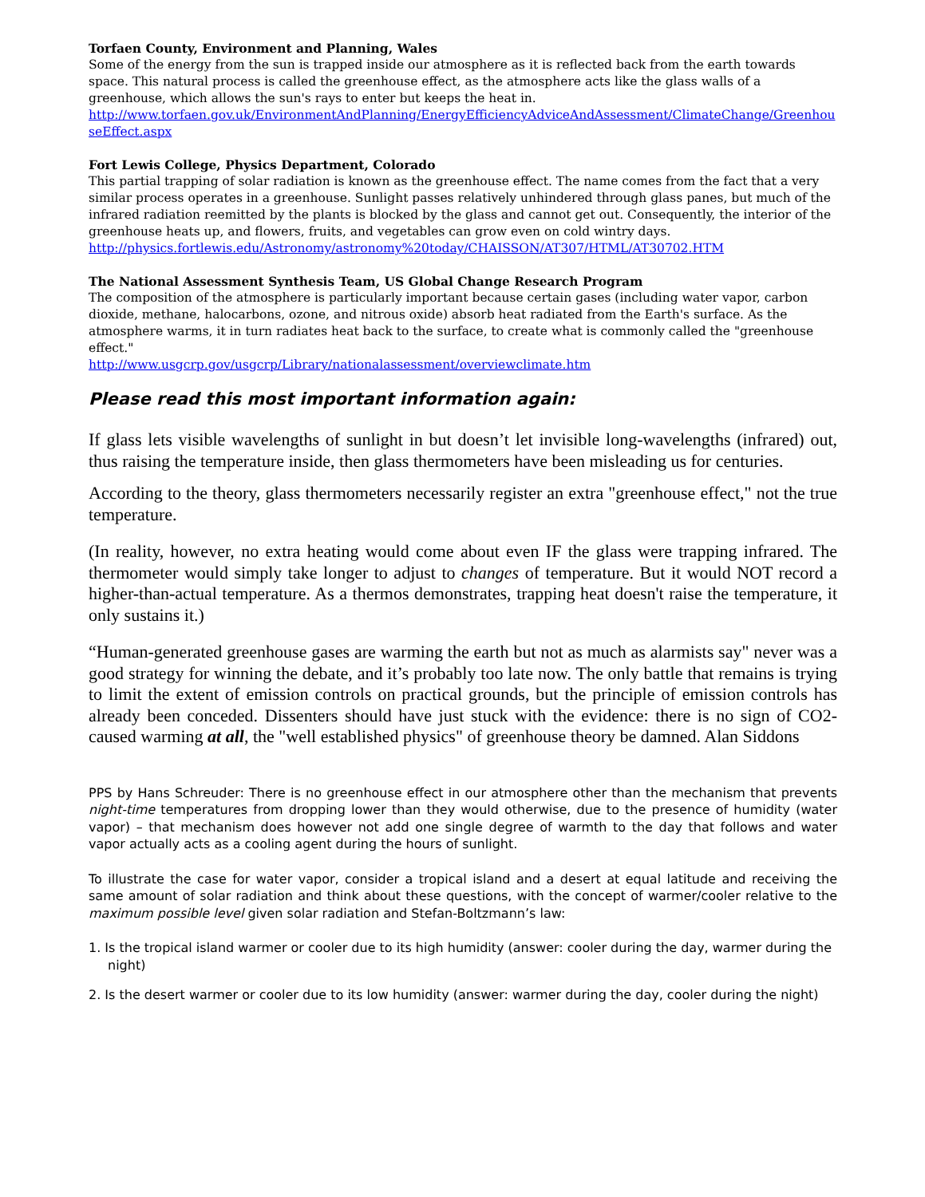Torfaen County, Environment and Planning, Wales
Some of the energy from the sun is trapped inside our atmosphere as it is reflected back from the earth towards space. This natural process is called the greenhouse effect, as the atmosphere acts like the glass walls of a greenhouse, which allows the sun's rays to enter but keeps the heat in.
http://www.torfaen.gov.uk/EnvironmentAndPlanning/EnergyEfficiencyAdviceAndAssessment/ClimateChange/GreenhouseEffect.aspx
Fort Lewis College, Physics Department, Colorado
This partial trapping of solar radiation is known as the greenhouse effect. The name comes from the fact that a very similar process operates in a greenhouse. Sunlight passes relatively unhindered through glass panes, but much of the infrared radiation reemitted by the plants is blocked by the glass and cannot get out. Consequently, the interior of the greenhouse heats up, and flowers, fruits, and vegetables can grow even on cold wintry days.
http://physics.fortlewis.edu/Astronomy/astronomy%20today/CHAISSON/AT307/HTML/AT30702.HTM
The National Assessment Synthesis Team, US Global Change Research Program
The composition of the atmosphere is particularly important because certain gases (including water vapor, carbon dioxide, methane, halocarbons, ozone, and nitrous oxide) absorb heat radiated from the Earth's surface. As the atmosphere warms, it in turn radiates heat back to the surface, to create what is commonly called the "greenhouse effect."
http://www.usgcrp.gov/usgcrp/Library/nationalassessment/overviewclimate.htm
Please read this most important information again:
If glass lets visible wavelengths of sunlight in but doesn’t let invisible long-wavelengths (infrared) out, thus raising the temperature inside, then glass thermometers have been misleading us for centuries.
According to the theory, glass thermometers necessarily register an extra "greenhouse effect," not the true temperature.
(In reality, however, no extra heating would come about even IF the glass were trapping infrared. The thermometer would simply take longer to adjust to changes of temperature. But it would NOT record a higher-than-actual temperature. As a thermos demonstrates, trapping heat doesn't raise the temperature, it only sustains it.)
“Human-generated greenhouse gases are warming the earth but not as much as alarmists say" never was a good strategy for winning the debate, and it’s probably too late now. The only battle that remains is trying to limit the extent of emission controls on practical grounds, but the principle of emission controls has already been conceded. Dissenters should have just stuck with the evidence: there is no sign of CO2-caused warming at all, the "well established physics" of greenhouse theory be damned. Alan Siddons
PPS by Hans Schreuder: There is no greenhouse effect in our atmosphere other than the mechanism that prevents night-time temperatures from dropping lower than they would otherwise, due to the presence of humidity (water vapor) – that mechanism does however not add one single degree of warmth to the day that follows and water vapor actually acts as a cooling agent during the hours of sunlight.
To illustrate the case for water vapor, consider a tropical island and a desert at equal latitude and receiving the same amount of solar radiation and think about these questions, with the concept of warmer/cooler relative to the maximum possible level given solar radiation and Stefan-Boltzmann’s law:
1. Is the tropical island warmer or cooler due to its high humidity (answer: cooler during the day, warmer during the night)
2. Is the desert warmer or cooler due to its low humidity (answer: warmer during the day, cooler during the night)